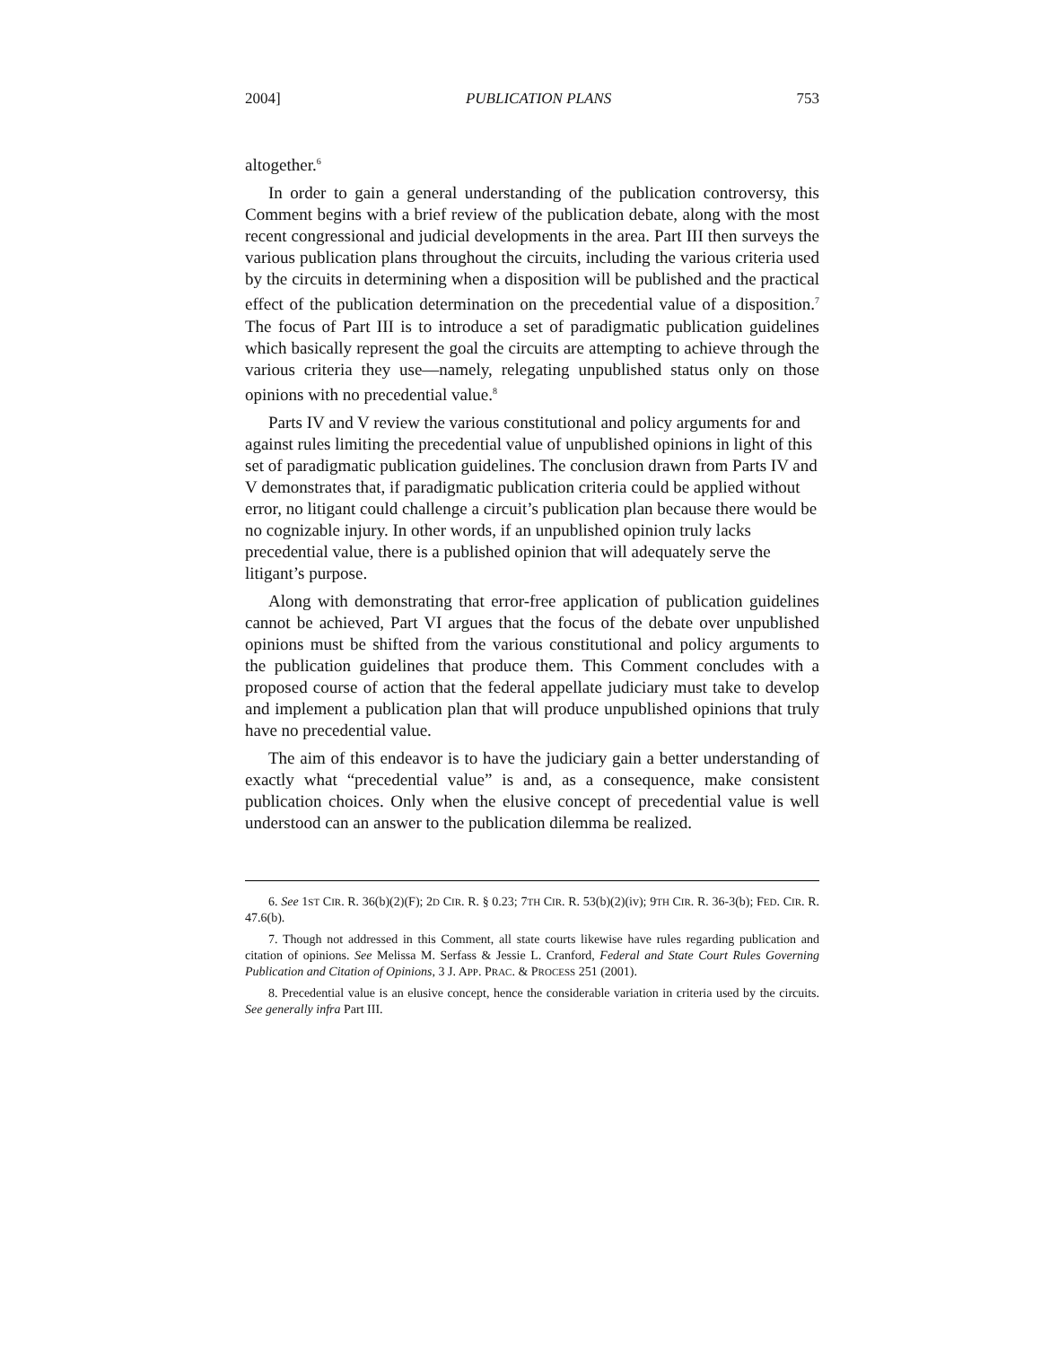2004] PUBLICATION PLANS 753
altogether.<sup>6</sup>
In order to gain a general understanding of the publication controversy, this Comment begins with a brief review of the publication debate, along with the most recent congressional and judicial developments in the area. Part III then surveys the various publication plans throughout the circuits, including the various criteria used by the circuits in determining when a disposition will be published and the practical effect of the publication determination on the precedential value of a disposition.<sup>7</sup> The focus of Part III is to introduce a set of paradigmatic publication guidelines which basically represent the goal the circuits are attempting to achieve through the various criteria they use—namely, relegating unpublished status only on those opinions with no precedential value.<sup>8</sup>
Parts IV and V review the various constitutional and policy arguments for and against rules limiting the precedential value of unpublished opinions in light of this set of paradigmatic publication guidelines. The conclusion drawn from Parts IV and V demonstrates that, if paradigmatic publication criteria could be applied without error, no litigant could challenge a circuit’s publication plan because there would be no cognizable injury. In other words, if an unpublished opinion truly lacks precedential value, there is a published opinion that will adequately serve the litigant’s purpose.
Along with demonstrating that error-free application of publication guidelines cannot be achieved, Part VI argues that the focus of the debate over unpublished opinions must be shifted from the various constitutional and policy arguments to the publication guidelines that produce them. This Comment concludes with a proposed course of action that the federal appellate judiciary must take to develop and implement a publication plan that will produce unpublished opinions that truly have no precedential value.
The aim of this endeavor is to have the judiciary gain a better understanding of exactly what “precedential value” is and, as a consequence, make consistent publication choices. Only when the elusive concept of precedential value is well understood can an answer to the publication dilemma be realized.
6. See 1ST CIR. R. 36(b)(2)(F); 2D CIR. R. § 0.23; 7TH CIR. R. 53(b)(2)(iv); 9TH CIR. R. 36-3(b); FED. CIR. R. 47.6(b).
7. Though not addressed in this Comment, all state courts likewise have rules regarding publication and citation of opinions. See Melissa M. Serfass & Jessie L. Cranford, Federal and State Court Rules Governing Publication and Citation of Opinions, 3 J. APP. PRAC. & PROCESS 251 (2001).
8. Precedential value is an elusive concept, hence the considerable variation in criteria used by the circuits. See generally infra Part III.